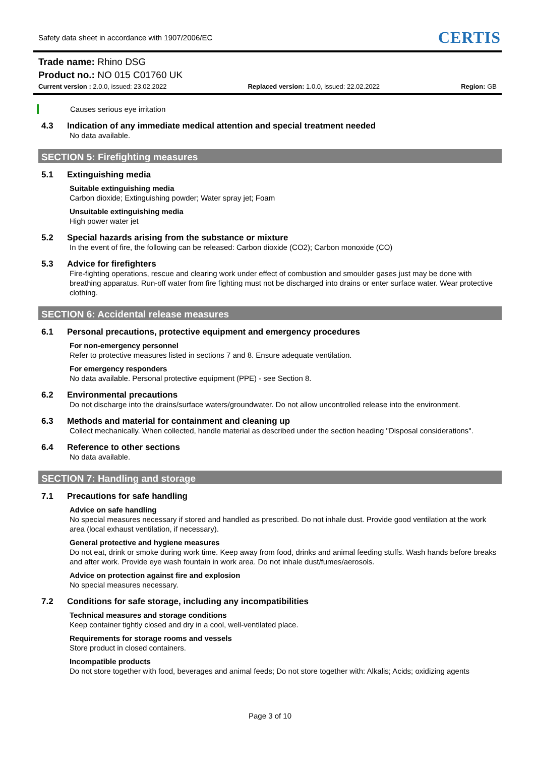Safety data sheet in accordance with 1907/2006/EC
CERTIS
Trade name: Rhino DSG
Product no.: NO 015 C01760 UK
Current version : 2.0.0, issued: 23.02.2022
Replaced version: 1.0.0, issued: 22.02.2022
Region: GB
Causes serious eye irritation
4.3 Indication of any immediate medical attention and special treatment needed
No data available.
SECTION 5: Firefighting measures
5.1 Extinguishing media
Suitable extinguishing media
Carbon dioxide; Extinguishing powder; Water spray jet; Foam
Unsuitable extinguishing media
High power water jet
5.2 Special hazards arising from the substance or mixture
In the event of fire, the following can be released: Carbon dioxide (CO2); Carbon monoxide (CO)
5.3 Advice for firefighters
Fire-fighting operations, rescue and clearing work under effect of combustion and smoulder gases just may be done with breathing apparatus. Run-off water from fire fighting must not be discharged into drains or enter surface water. Wear protective clothing.
SECTION 6: Accidental release measures
6.1 Personal precautions, protective equipment and emergency procedures
For non-emergency personnel
Refer to protective measures listed in sections 7 and 8. Ensure adequate ventilation.
For emergency responders
No data available. Personal protective equipment (PPE) - see Section 8.
6.2 Environmental precautions
Do not discharge into the drains/surface waters/groundwater. Do not allow uncontrolled release into the environment.
6.3 Methods and material for containment and cleaning up
Collect mechanically. When collected, handle material as described under the section heading "Disposal considerations".
6.4 Reference to other sections
No data available.
SECTION 7: Handling and storage
7.1 Precautions for safe handling
Advice on safe handling
No special measures necessary if stored and handled as prescribed. Do not inhale dust. Provide good ventilation at the work area (local exhaust ventilation, if necessary).
General protective and hygiene measures
Do not eat, drink or smoke during work time. Keep away from food, drinks and animal feeding stuffs. Wash hands before breaks and after work. Provide eye wash fountain in work area. Do not inhale dust/fumes/aerosols.
Advice on protection against fire and explosion
No special measures necessary.
7.2 Conditions for safe storage, including any incompatibilities
Technical measures and storage conditions
Keep container tightly closed and dry in a cool, well-ventilated place.
Requirements for storage rooms and vessels
Store product in closed containers.
Incompatible products
Do not store together with food, beverages and animal feeds; Do not store together with: Alkalis; Acids; oxidizing agents
Page 3 of 10